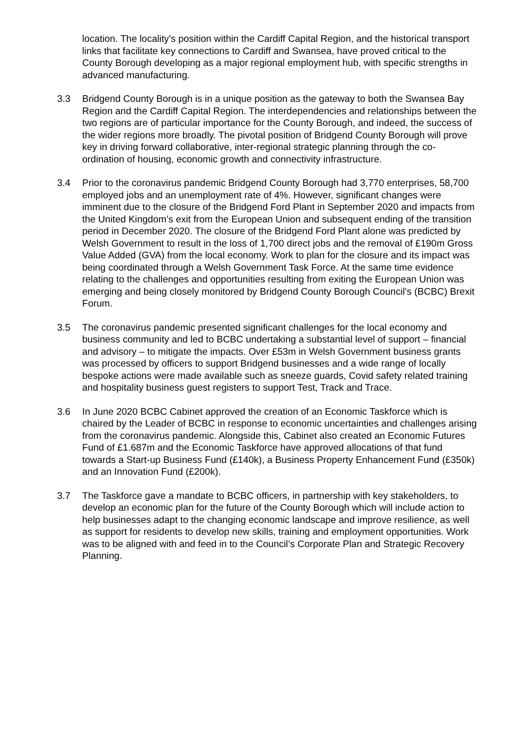location. The locality’s position within the Cardiff Capital Region, and the historical transport links that facilitate key connections to Cardiff and Swansea, have proved critical to the County Borough developing as a major regional employment hub, with specific strengths in advanced manufacturing.
3.3 Bridgend County Borough is in a unique position as the gateway to both the Swansea Bay Region and the Cardiff Capital Region. The interdependencies and relationships between the two regions are of particular importance for the County Borough, and indeed, the success of the wider regions more broadly. The pivotal position of Bridgend County Borough will prove key in driving forward collaborative, inter-regional strategic planning through the co-ordination of housing, economic growth and connectivity infrastructure.
3.4 Prior to the coronavirus pandemic Bridgend County Borough had 3,770 enterprises, 58,700 employed jobs and an unemployment rate of 4%. However, significant changes were imminent due to the closure of the Bridgend Ford Plant in September 2020 and impacts from the United Kingdom’s exit from the European Union and subsequent ending of the transition period in December 2020. The closure of the Bridgend Ford Plant alone was predicted by Welsh Government to result in the loss of 1,700 direct jobs and the removal of £190m Gross Value Added (GVA) from the local economy. Work to plan for the closure and its impact was being coordinated through a Welsh Government Task Force. At the same time evidence relating to the challenges and opportunities resulting from exiting the European Union was emerging and being closely monitored by Bridgend County Borough Council’s (BCBC) Brexit Forum.
3.5 The coronavirus pandemic presented significant challenges for the local economy and business community and led to BCBC undertaking a substantial level of support – financial and advisory – to mitigate the impacts. Over £53m in Welsh Government business grants was processed by officers to support Bridgend businesses and a wide range of locally bespoke actions were made available such as sneeze guards, Covid safety related training and hospitality business guest registers to support Test, Track and Trace.
3.6 In June 2020 BCBC Cabinet approved the creation of an Economic Taskforce which is chaired by the Leader of BCBC in response to economic uncertainties and challenges arising from the coronavirus pandemic. Alongside this, Cabinet also created an Economic Futures Fund of £1.687m and the Economic Taskforce have approved allocations of that fund towards a Start-up Business Fund (£140k), a Business Property Enhancement Fund (£350k) and an Innovation Fund (£200k).
3.7 The Taskforce gave a mandate to BCBC officers, in partnership with key stakeholders, to develop an economic plan for the future of the County Borough which will include action to help businesses adapt to the changing economic landscape and improve resilience, as well as support for residents to develop new skills, training and employment opportunities. Work was to be aligned with and feed in to the Council’s Corporate Plan and Strategic Recovery Planning.